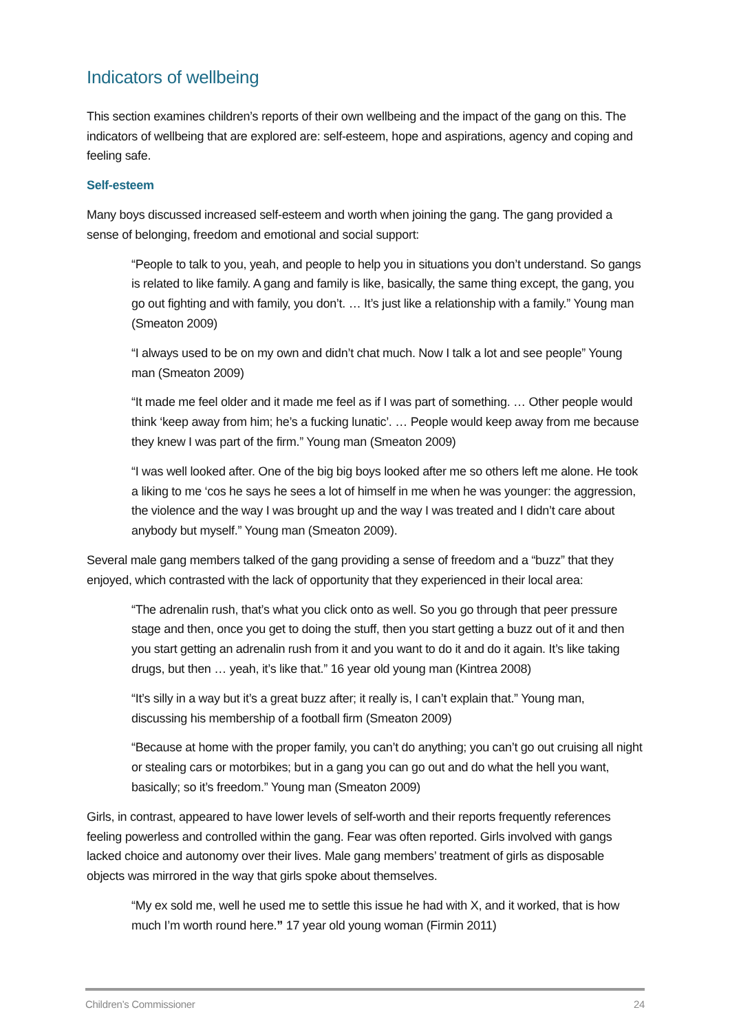Indicators of wellbeing
This section examines children’s reports of their own wellbeing and the impact of the gang on this. The indicators of wellbeing that are explored are: self-esteem, hope and aspirations, agency and coping and feeling safe.
Self-esteem
Many boys discussed increased self-esteem and worth when joining the gang. The gang provided a sense of belonging, freedom and emotional and social support:
“People to talk to you, yeah, and people to help you in situations you don’t understand. So gangs is related to like family. A gang and family is like, basically, the same thing except, the gang, you go out fighting and with family, you don’t. … It’s just like a relationship with a family.” Young man (Smeaton 2009)
“I always used to be on my own and didn’t chat much. Now I talk a lot and see people” Young man (Smeaton 2009)
“It made me feel older and it made me feel as if I was part of something. … Other people would think ‘keep away from him; he’s a fucking lunatic’. … People would keep away from me because they knew I was part of the firm.” Young man (Smeaton 2009)
“I was well looked after. One of the big big boys looked after me so others left me alone. He took a liking to me ‘cos he says he sees a lot of himself in me when he was younger: the aggression, the violence and the way I was brought up and the way I was treated and I didn’t care about anybody but myself.” Young man (Smeaton 2009).
Several male gang members talked of the gang providing a sense of freedom and a “buzz” that they enjoyed, which contrasted with the lack of opportunity that they experienced in their local area:
“The adrenalin rush, that’s what you click onto as well. So you go through that peer pressure stage and then, once you get to doing the stuff, then you start getting a buzz out of it and then you start getting an adrenalin rush from it and you want to do it and do it again. It’s like taking drugs, but then … yeah, it’s like that.” 16 year old young man (Kintrea 2008)
“It’s silly in a way but it’s a great buzz after; it really is, I can’t explain that.” Young man, discussing his membership of a football firm (Smeaton 2009)
“Because at home with the proper family, you can’t do anything; you can’t go out cruising all night or stealing cars or motorbikes; but in a gang you can go out and do what the hell you want, basically; so it’s freedom.” Young man (Smeaton 2009)
Girls, in contrast, appeared to have lower levels of self-worth and their reports frequently references feeling powerless and controlled within the gang. Fear was often reported. Girls involved with gangs lacked choice and autonomy over their lives. Male gang members’ treatment of girls as disposable objects was mirrored in the way that girls spoke about themselves.
“My ex sold me, well he used me to settle this issue he had with X, and it worked, that is how much I’m worth round here.” 17 year old young woman (Firmin 2011)
Children’s Commissioner 24